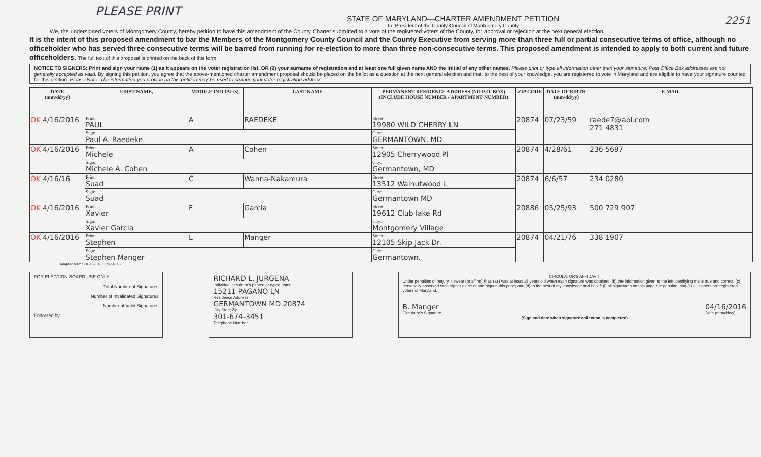PLEASE PRINT
STATE OF MARYLAND—CHARTER AMENDMENT PETITION
To: President of the County Council of Montgomery County
2251
We, the undersigned voters of Montgomery County, hereby petition to have this amendment of the County Charter submitted to a vote of the registered voters of the County, for approval or rejection at the next general election.
It is the intent of this proposed amendment to bar the Members of the Montgomery County Council and the County Executive from serving more than three full or partial consecutive terms of office, although no officeholder who has served three consecutive terms will be barred from running for re-election to more than three non-consecutive terms. This proposed amendment is intended to apply to both current and future officeholders. The full text of this proposal is printed on the back of this form.
NOTICE TO SIGNERS: Print and sign your name (1) as it appears on the voter registration list, OR (2) your surname of registration and at least one full given name AND the initial of any other names. Please print or type all information other than your signature. Post Office Box addresses are not generally accepted as valid. By signing this petition, you agree that the above-mentioned charter amendment proposal should be placed on the ballot as a question at the next general election and that, to the best of your knowledge, you are registered to vote in Maryland and are eligible to have your signature counted for this petition. Please Note: The information you provide on this petition may be used to change your voter registration address.
| DATE (mm/dd/yy) | FIRST NAME, | MIDDLE INITIAL(s), | LAST NAME | PERMANENT RESIDENCE ADDRESS (NO P.O. BOX) (INCLUDE HOUSE NUMBER / APARTMENT NUMBER) | ZIP CODE | DATE OF BIRTH (mm/dd/yy) | E-MAIL |
| --- | --- | --- | --- | --- | --- | --- | --- |
| OK 4/16/2016 | Print: PAUL | A | RAEDEKE | Street: 19980 WILD CHERRY LN | 20874 | 07/23/59 | raede7@aol.com 271 4831 |
| | Sign: Paul A. Raedeke | | | City: GERMANTOWN, MD | | | |
| OK 4/16/2016 | Print: Michele | A | Cohen | Street: 12905 Cherrywood Pl | 20874 | 4/28/61 | 236 5697 |
| | Sign: Michele A. Cohen | | | City: Germantown, MD | | | |
| OK 4/16/16 | Print: Suad | C | Wanna-Nakamura | Street: 13512 Walnutwood L | 20874 | 6/6/57 | 234 0280 |
| | Sign: Suad | | | City: Germantown MD | | | |
| OK 4/16/2016 | Print: Xavier | F | Garcia | Street: 19612 Club lake Rd | 20886 | 05/25/93 | 500 729 907 |
| | Sign: Xavier Garcia | | | City: Montgomery Village | | | |
| OK 4/16/2016 | Print: Stephen | L | Manger | Street: 12105 Skip Jack Dr. | 20874 | 04/21/76 | 338 1907 |
| | Sign: Stephen Manger | | | City: Germantown. | | | |
Adapted form SBE-6-201-5C(rev 4-09)
FOR ELECTION BOARD USE ONLY
Total Number of Signatures
Number of Invalidated Signatures
Number of Valid Signatures
Endorsed by: ________________________
RICHARD L. JURGENA
Individual circulator's printed or typed name
15211 PAGANO LN
Residence Address
GERMANTOWN MD 20874
City State Zip
301-674-3451
Telephone Number
CIRCULATOR'S AFFIDAVIT
Under penalties of perjury, I swear (or affirm) that: (a) I was at least 18 years old when each signature was obtained; (b) the information given to the left identifying me is true and correct; (c) I personally observed each signer as he or she signed this page; and (d) to the best of my knowledge and belief: (i) all signatures on this page are genuine; and (ii) all signers are registered voters of Maryland.
B. Manger
Circulator's Signature 04/16/2016
Date (mm/dd/yy)
(Sign and date when signature collection is completed)